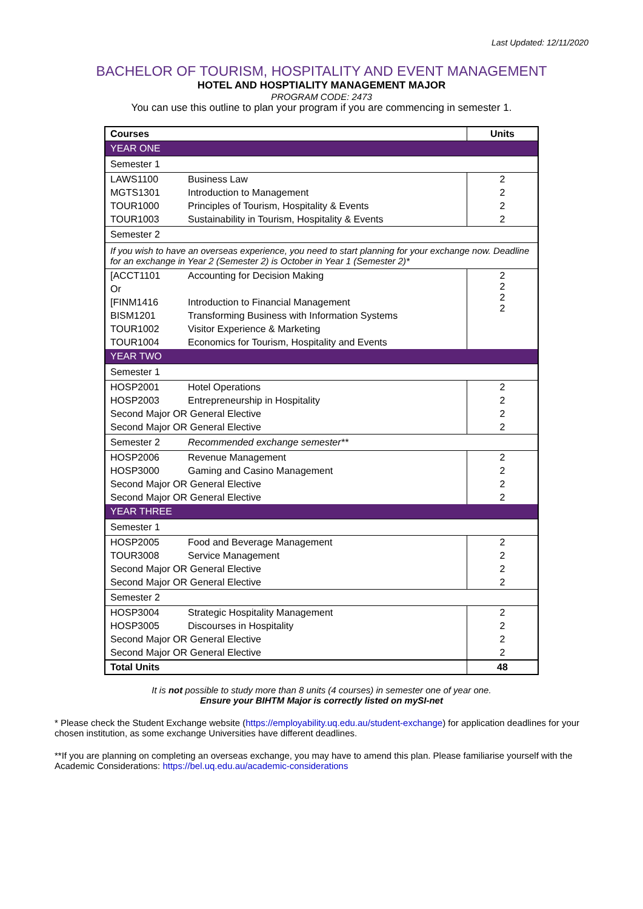Last Updated: 12/11/2020
BACHELOR OF TOURISM, HOSPITALITY AND EVENT MANAGEMENT
HOTEL AND HOSPTIALITY MANAGEMENT MAJOR
PROGRAM CODE: 2473
You can use this outline to plan your program if you are commencing in semester 1.
| Courses | | Units |
| --- | --- | --- |
| YEAR ONE | | |
| Semester 1 | | |
| LAWS1100 | Business Law | 2 |
| MGTS1301 | Introduction to Management | 2 |
| TOUR1000 | Principles of Tourism, Hospitality & Events | 2 |
| TOUR1003 | Sustainability in Tourism, Hospitality & Events | 2 |
| Semester 2 | | |
| If you wish to have an overseas experience, you need to start planning for your exchange now. Deadline for an exchange in Year 2 (Semester 2) is October in Year 1 (Semester 2)* | | |
| [ACCT1101 | Accounting for Decision Making | 2 2 2 2 |
| Or | | |
| [FINM1416 | Introduction to Financial Management | |
| BISM1201 | Transforming Business with Information Systems | |
| TOUR1002 | Visitor Experience & Marketing | |
| TOUR1004 | Economics for Tourism, Hospitality and Events | |
| YEAR TWO | | |
| Semester 1 | | |
| HOSP2001 | Hotel Operations | 2 |
| HOSP2003 | Entrepreneurship in Hospitality | 2 |
| Second Major OR General Elective | | 2 |
| Second Major OR General Elective | | 2 |
| Semester 2 | Recommended exchange semester** | |
| HOSP2006 | Revenue Management | 2 |
| HOSP3000 | Gaming and Casino Management | 2 |
| Second Major OR General Elective | | 2 |
| Second Major OR General Elective | | 2 |
| YEAR THREE | | |
| Semester 1 | | |
| HOSP2005 | Food and Beverage Management | 2 |
| TOUR3008 | Service Management | 2 |
| Second Major OR General Elective | | 2 |
| Second Major OR General Elective | | 2 |
| Semester 2 | | |
| HOSP3004 | Strategic Hospitality Management | 2 |
| HOSP3005 | Discourses in Hospitality | 2 |
| Second Major OR General Elective | | 2 |
| Second Major OR General Elective | | 2 |
| Total Units | | 48 |
It is not possible to study more than 8 units (4 courses) in semester one of year one.
Ensure your BIHTM Major is correctly listed on mySI-net
* Please check the Student Exchange website (https://employability.uq.edu.au/student-exchange) for application deadlines for your chosen institution, as some exchange Universities have different deadlines.
**If you are planning on completing an overseas exchange, you may have to amend this plan. Please familiarise yourself with the Academic Considerations: https://bel.uq.edu.au/academic-considerations